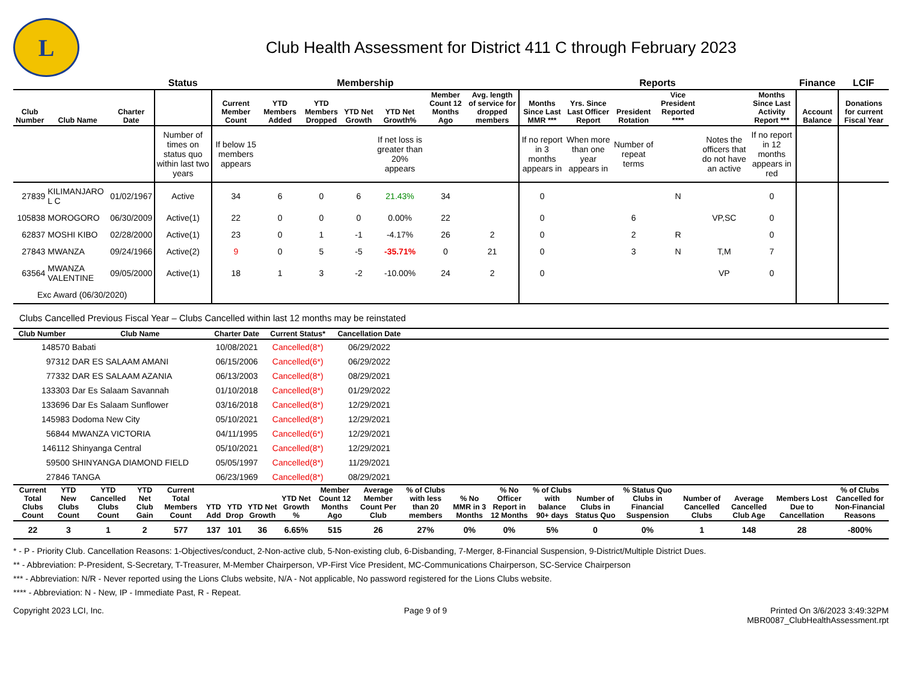L
Club Health Assessment for District 411 C through February 2023
| | | | Status | Membership | | | | | | | Reports | | | | | | Finance | LCIF |
| --- | --- | --- | --- | --- | --- | --- | --- | --- | --- | --- | --- | --- | --- | --- | --- | --- | --- | --- |
| Club Number | Club Name | Charter Date | | Current Member Count | YTD Members Added | YTD Members Dropped | YTD Net Growth | YTD Net Growth% | Member Count 12 Months Ago | Avg. length of service for dropped members | Months Since Last MMR *** | Yrs. Since Last Officer Report | President Rotation | Vice President Reported **** | | Months Since Last Activity Report *** | Account Balance | Donations for current Fiscal Year |
| | | | Number of times on status quo within last two years | If below 15 members appears | | | | If net loss is greater than 20% appears | | | If no report in 3 months appears in | When more than one year appears in | Number of repeat terms | | Notes the officers that do not have an active | If no report in 12 months appears in red | | |
| 27839 | KILIMANJARO L C | 01/02/1967 | Active | 34 | 6 | 0 | 6 | 21.43% | 34 | | 0 | | | N | | 0 | | |
| 105838 | MOROGORO | 06/30/2009 | Active(1) | 22 | 0 | 0 | 0 | 0.00% | 22 | | 0 | | 6 | | VP,SC | 0 | | |
| 62837 | MOSHI KIBO | 02/28/2000 | Active(1) | 23 | 0 | 1 | -1 | -4.17% | 26 | 2 | 0 | | 2 | R | | 0 | | |
| 27843 | MWANZA | 09/24/1966 | Active(2) | 9 | 0 | 5 | -5 | -35.71% | 0 | 21 | 0 | | 3 | N | T,M | 7 | | |
| 63564 | MWANZA VALENTINE | 09/05/2000 | Active(1) | 18 | 1 | 3 | -2 | -10.00% | 24 | 2 | 0 | | | | VP | 0 | | |
| Exc Award (06/30/2020) | | | | | | | | | | | | | | | | | | |
Clubs Cancelled Previous Fiscal Year – Clubs Cancelled within last 12 months may be reinstated
| Club Number | Club Name | Charter Date | Current Status* | Cancellation Date | |
| --- | --- | --- | --- | --- | --- |
| 148570 | Babati | 10/08/2021 | Cancelled(8*) | 06/29/2022 | |
| 97312 | DAR ES SALAAM AMANI | 06/15/2006 | Cancelled(6*) | 06/29/2022 | |
| 77332 | DAR ES SALAAM AZANIA | 06/13/2003 | Cancelled(8*) | 08/29/2021 | |
| 133303 | Dar Es Salaam Savannah | 01/10/2018 | Cancelled(8*) | 01/29/2022 | |
| 133696 | Dar Es Salaam Sunflower | 03/16/2018 | Cancelled(8*) | 12/29/2021 | |
| 145983 | Dodoma New City | 05/10/2021 | Cancelled(8*) | 12/29/2021 | |
| 56844 | MWANZA VICTORIA | 04/11/1995 | Cancelled(6*) | 12/29/2021 | |
| 146112 | Shinyanga Central | 05/10/2021 | Cancelled(8*) | 12/29/2021 | |
| 59500 | SHINYANGA DIAMOND FIELD | 05/05/1997 | Cancelled(8*) | 11/29/2021 | |
| 27846 | TANGA | 06/23/1969 | Cancelled(8*) | 08/29/2021 | |
| Current Total Clubs Count | YTD New Clubs Count | YTD Cancelled Clubs Count | YTD Net Club Gain | Current Total Members Count | YTD Add | YTD Drop | YTD Net Growth | YTD Net Growth % | Member Count 12 Months Ago | Average Member Count Per Club | % of Clubs with less than 20 members | % No MMR in 3 Months | % No Officer Report in 12 Months | % of Clubs with balance 90+ days | Number of Clubs in Status Quo | % Status Quo Clubs in Financial Suspension | Number of Cancelled Clubs | Average Cancelled Club Age | Members Lost Due to Cancellation | % of Clubs Cancelled for Non-Financial Reasons |
| --- | --- | --- | --- | --- | --- | --- | --- | --- | --- | --- | --- | --- | --- | --- | --- | --- | --- | --- | --- | --- |
| 22 | 3 | 1 | 2 | 577 | 137 | 101 | 36 | 6.65% | 515 | 26 | 27% | 0% | 0% | 5% | 0 | 0% | 1 | 148 | 28 | -800% |
* - P - Priority Club. Cancellation Reasons: 1-Objectives/conduct, 2-Non-active club, 5-Non-existing club, 6-Disbanding, 7-Merger, 8-Financial Suspension, 9-District/Multiple District Dues.
** - Abbreviation: P-President, S-Secretary, T-Treasurer, M-Member Chairperson, VP-First Vice President, MC-Communications Chairperson, SC-Service Chairperson
*** - Abbreviation: N/R - Never reported using the Lions Clubs website, N/A - Not applicable, No password registered for the Lions Clubs website.
**** - Abbreviation: N - New, IP - Immediate Past, R - Repeat.
Copyright 2023 LCI, Inc. Page 9 of 9 Printed On 3/6/2023 3:49:32PM
MBR0087_ClubHealthAssessment.rpt